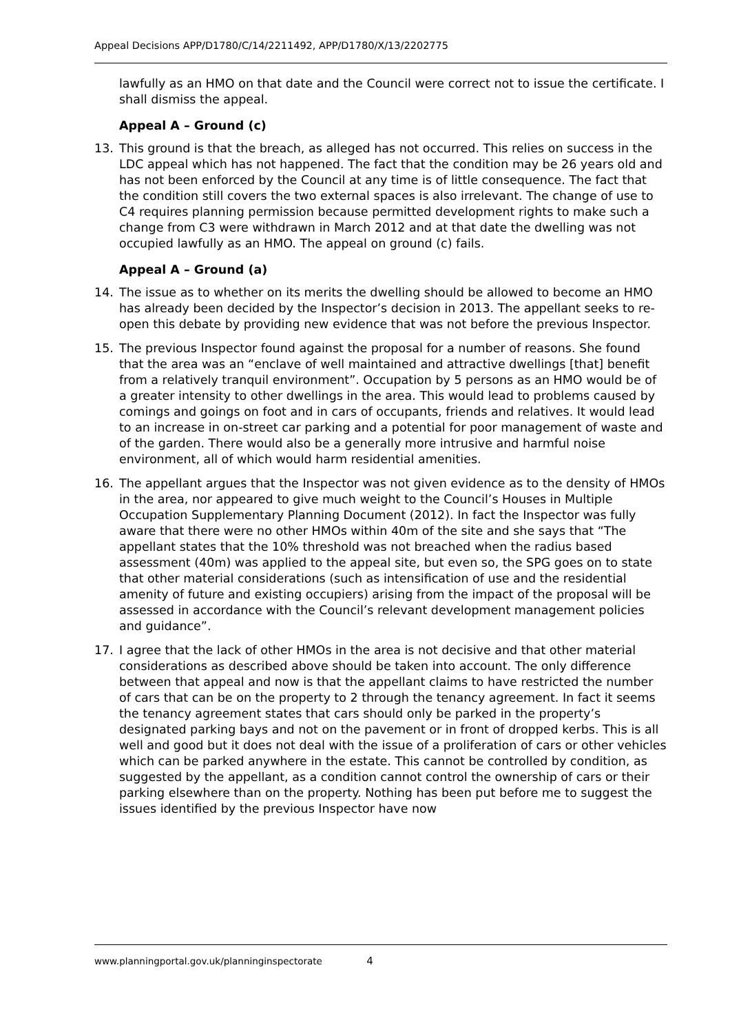Appeal Decisions APP/D1780/C/14/2211492, APP/D1780/X/13/2202775
lawfully as an HMO on that date and the Council were correct not to issue the certificate. I shall dismiss the appeal.
Appeal A – Ground (c)
13. This ground is that the breach, as alleged has not occurred. This relies on success in the LDC appeal which has not happened. The fact that the condition may be 26 years old and has not been enforced by the Council at any time is of little consequence. The fact that the condition still covers the two external spaces is also irrelevant. The change of use to C4 requires planning permission because permitted development rights to make such a change from C3 were withdrawn in March 2012 and at that date the dwelling was not occupied lawfully as an HMO. The appeal on ground (c) fails.
Appeal A – Ground (a)
14. The issue as to whether on its merits the dwelling should be allowed to become an HMO has already been decided by the Inspector’s decision in 2013. The appellant seeks to re-open this debate by providing new evidence that was not before the previous Inspector.
15. The previous Inspector found against the proposal for a number of reasons. She found that the area was an “enclave of well maintained and attractive dwellings [that] benefit from a relatively tranquil environment”. Occupation by 5 persons as an HMO would be of a greater intensity to other dwellings in the area. This would lead to problems caused by comings and goings on foot and in cars of occupants, friends and relatives. It would lead to an increase in on-street car parking and a potential for poor management of waste and of the garden. There would also be a generally more intrusive and harmful noise environment, all of which would harm residential amenities.
16. The appellant argues that the Inspector was not given evidence as to the density of HMOs in the area, nor appeared to give much weight to the Council’s Houses in Multiple Occupation Supplementary Planning Document (2012). In fact the Inspector was fully aware that there were no other HMOs within 40m of the site and she says that “The appellant states that the 10% threshold was not breached when the radius based assessment (40m) was applied to the appeal site, but even so, the SPG goes on to state that other material considerations (such as intensification of use and the residential amenity of future and existing occupiers) arising from the impact of the proposal will be assessed in accordance with the Council’s relevant development management policies and guidance”.
17. I agree that the lack of other HMOs in the area is not decisive and that other material considerations as described above should be taken into account. The only difference between that appeal and now is that the appellant claims to have restricted the number of cars that can be on the property to 2 through the tenancy agreement. In fact it seems the tenancy agreement states that cars should only be parked in the property’s designated parking bays and not on the pavement or in front of dropped kerbs. This is all well and good but it does not deal with the issue of a proliferation of cars or other vehicles which can be parked anywhere in the estate. This cannot be controlled by condition, as suggested by the appellant, as a condition cannot control the ownership of cars or their parking elsewhere than on the property. Nothing has been put before me to suggest the issues identified by the previous Inspector have now
www.planningportal.gov.uk/planninginspectorate 4